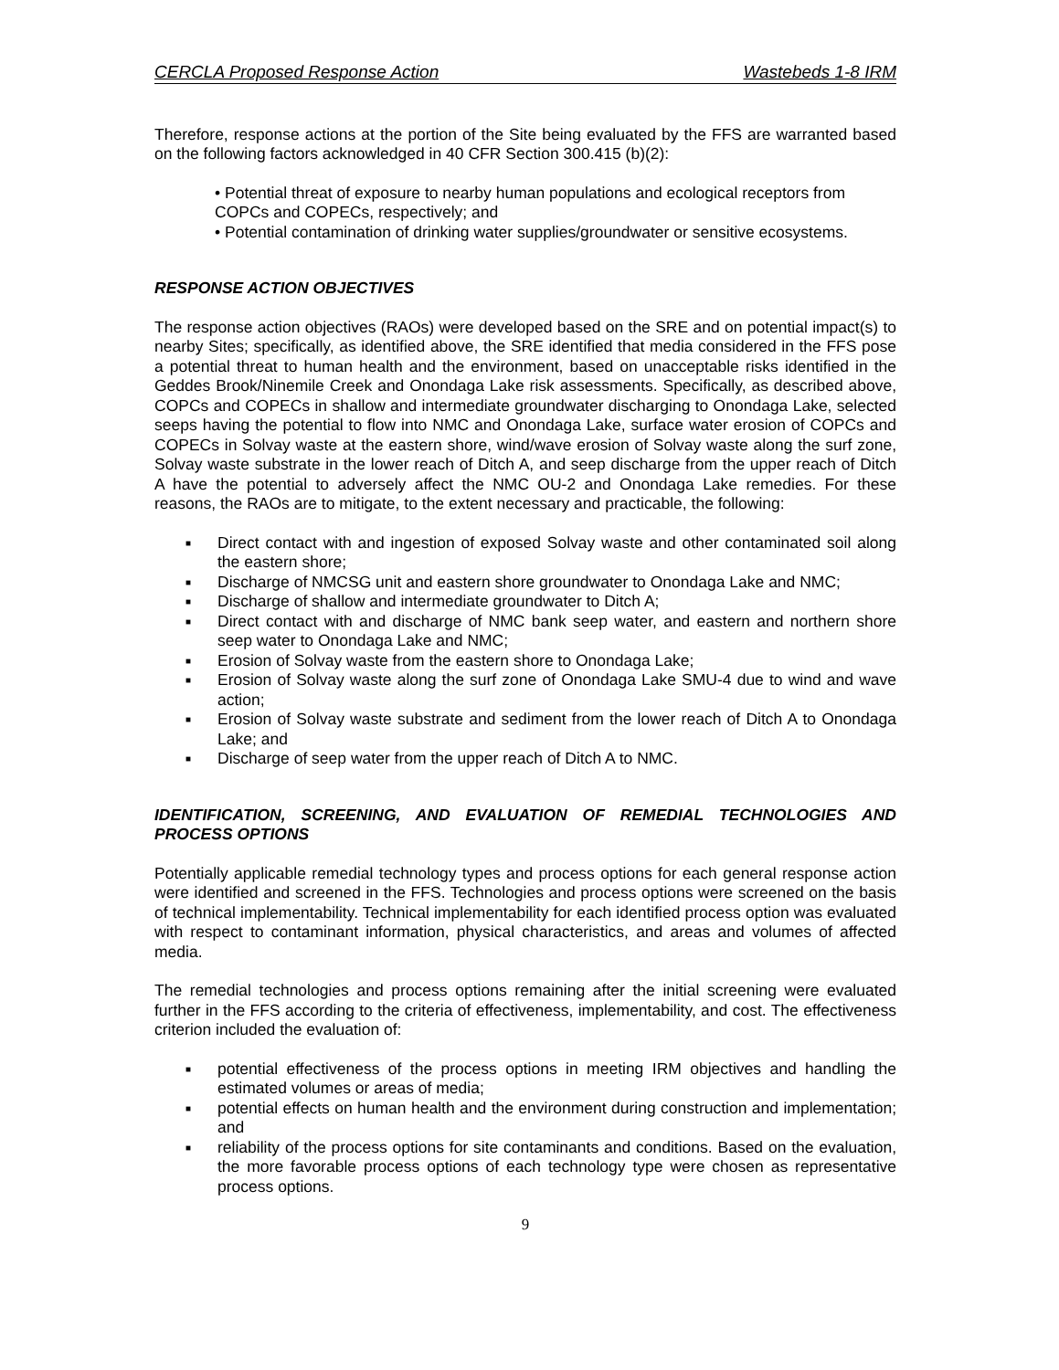CERCLA Proposed Response Action Wastebeds 1-8 IRM
Therefore, response actions at the portion of the Site being evaluated by the FFS are warranted based on the following factors acknowledged in 40 CFR Section 300.415 (b)(2):
• Potential threat of exposure to nearby human populations and ecological receptors from COPCs and COPECs, respectively; and
• Potential contamination of drinking water supplies/groundwater or sensitive ecosystems.
RESPONSE ACTION OBJECTIVES
The response action objectives (RAOs) were developed based on the SRE and on potential impact(s) to nearby Sites; specifically, as identified above, the SRE identified that media considered in the FFS pose a potential threat to human health and the environment, based on unacceptable risks identified in the Geddes Brook/Ninemile Creek and Onondaga Lake risk assessments. Specifically, as described above, COPCs and COPECs in shallow and intermediate groundwater discharging to Onondaga Lake, selected seeps having the potential to flow into NMC and Onondaga Lake, surface water erosion of COPCs and COPECs in Solvay waste at the eastern shore, wind/wave erosion of Solvay waste along the surf zone, Solvay waste substrate in the lower reach of Ditch A, and seep discharge from the upper reach of Ditch A have the potential to adversely affect the NMC OU-2 and Onondaga Lake remedies. For these reasons, the RAOs are to mitigate, to the extent necessary and practicable, the following:
■ Direct contact with and ingestion of exposed Solvay waste and other contaminated soil along the eastern shore;
■ Discharge of NMCSG unit and eastern shore groundwater to Onondaga Lake and NMC;
■ Discharge of shallow and intermediate groundwater to Ditch A;
■ Direct contact with and discharge of NMC bank seep water, and eastern and northern shore seep water to Onondaga Lake and NMC;
■ Erosion of Solvay waste from the eastern shore to Onondaga Lake;
■ Erosion of Solvay waste along the surf zone of Onondaga Lake SMU-4 due to wind and wave action;
■ Erosion of Solvay waste substrate and sediment from the lower reach of Ditch A to Onondaga Lake; and
■ Discharge of seep water from the upper reach of Ditch A to NMC.
IDENTIFICATION, SCREENING, AND EVALUATION OF REMEDIAL TECHNOLOGIES AND PROCESS OPTIONS
Potentially applicable remedial technology types and process options for each general response action were identified and screened in the FFS. Technologies and process options were screened on the basis of technical implementability. Technical implementability for each identified process option was evaluated with respect to contaminant information, physical characteristics, and areas and volumes of affected media.
The remedial technologies and process options remaining after the initial screening were evaluated further in the FFS according to the criteria of effectiveness, implementability, and cost. The effectiveness criterion included the evaluation of:
■ potential effectiveness of the process options in meeting IRM objectives and handling the estimated volumes or areas of media;
■ potential effects on human health and the environment during construction and implementation; and
■ reliability of the process options for site contaminants and conditions. Based on the evaluation, the more favorable process options of each technology type were chosen as representative process options.
9